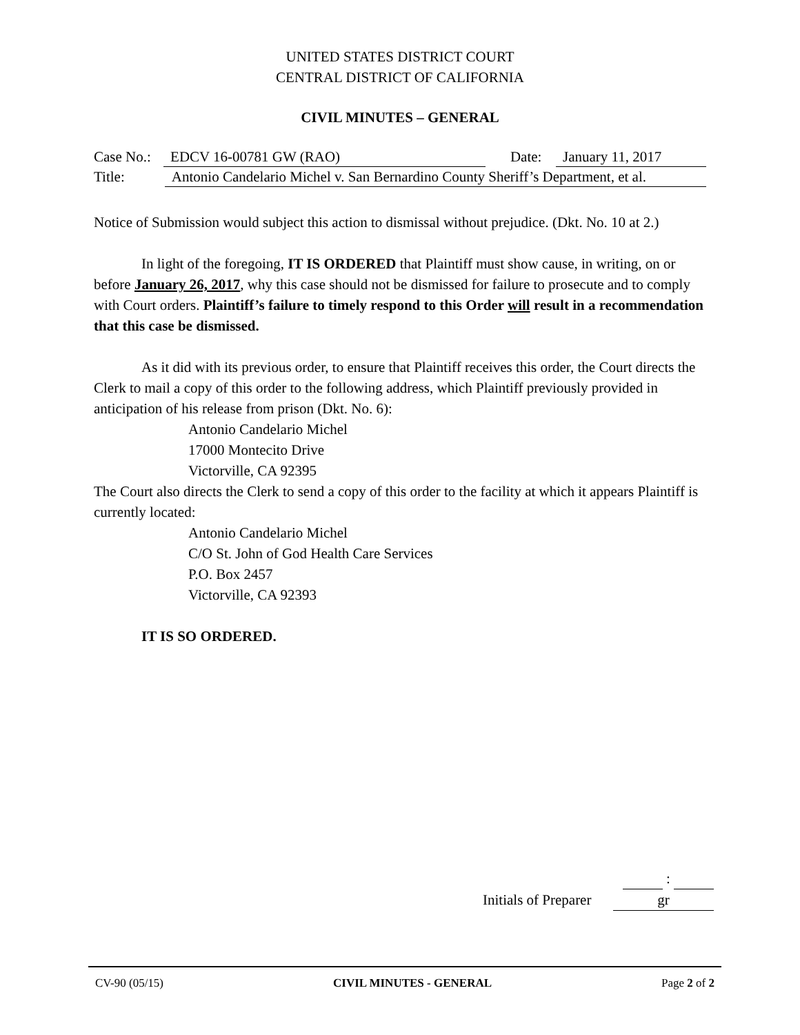UNITED STATES DISTRICT COURT
CENTRAL DISTRICT OF CALIFORNIA
CIVIL MINUTES – GENERAL
Case No.: EDCV 16-00781 GW (RAO) Date: January 11, 2017
Title: Antonio Candelario Michel v. San Bernardino County Sheriff’s Department, et al.
Notice of Submission would subject this action to dismissal without prejudice. (Dkt. No. 10 at 2.)
In light of the foregoing, IT IS ORDERED that Plaintiff must show cause, in writing, on or before January 26, 2017, why this case should not be dismissed for failure to prosecute and to comply with Court orders. Plaintiff’s failure to timely respond to this Order will result in a recommendation that this case be dismissed.
As it did with its previous order, to ensure that Plaintiff receives this order, the Court directs the Clerk to mail a copy of this order to the following address, which Plaintiff previously provided in anticipation of his release from prison (Dkt. No. 6):
Antonio Candelario Michel
17000 Montecito Drive
Victorville, CA 92395
The Court also directs the Clerk to send a copy of this order to the facility at which it appears Plaintiff is currently located:
Antonio Candelario Michel
C/O St. John of God Health Care Services
P.O. Box 2457
Victorville, CA 92393
IT IS SO ORDERED.
:
Initials of Preparer gr
CV-90 (05/15) CIVIL MINUTES - GENERAL Page 2 of 2